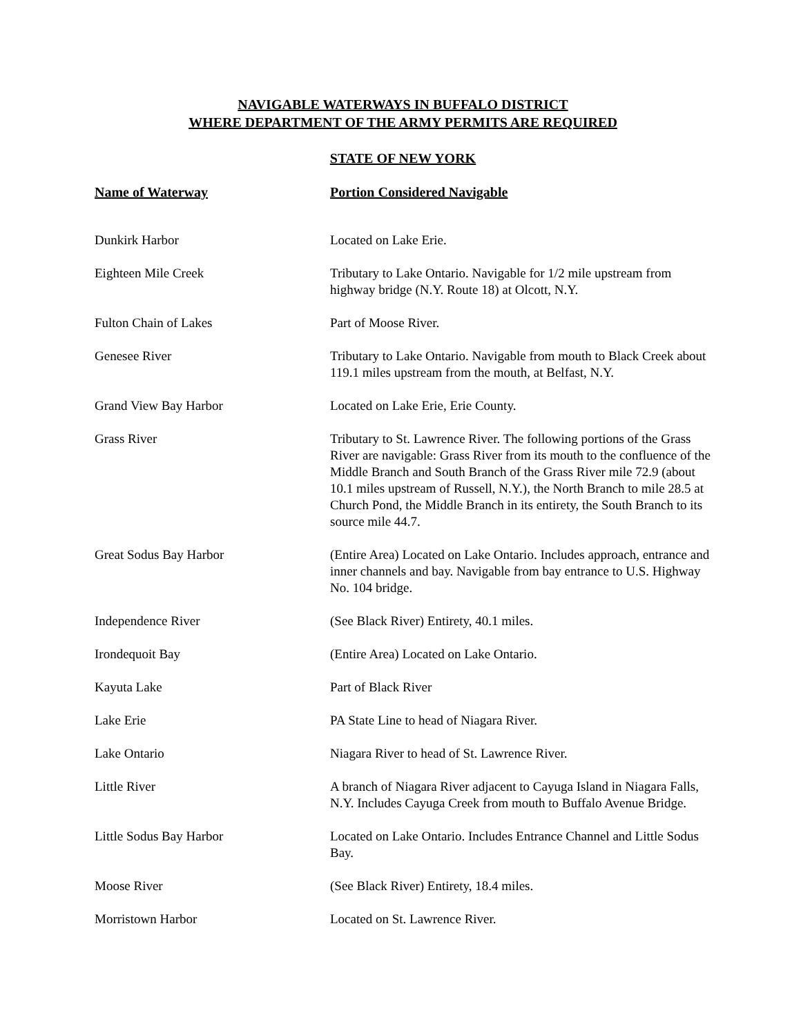NAVIGABLE WATERWAYS IN BUFFALO DISTRICT
WHERE DEPARTMENT OF THE ARMY PERMITS ARE REQUIRED
STATE OF NEW YORK
| Name of Waterway | Portion Considered Navigable |
| --- | --- |
| Dunkirk Harbor | Located on Lake Erie. |
| Eighteen Mile Creek | Tributary to Lake Ontario. Navigable for 1/2 mile upstream from highway bridge (N.Y. Route 18) at Olcott, N.Y. |
| Fulton Chain of Lakes | Part of Moose River. |
| Genesee River | Tributary to Lake Ontario. Navigable from mouth to Black Creek about 119.1 miles upstream from the mouth, at Belfast, N.Y. |
| Grand View Bay Harbor | Located on Lake Erie, Erie County. |
| Grass River | Tributary to St. Lawrence River. The following portions of the Grass River are navigable: Grass River from its mouth to the confluence of the Middle Branch and South Branch of the Grass River mile 72.9 (about 10.1 miles upstream of Russell, N.Y.), the North Branch to mile 28.5 at Church Pond, the Middle Branch in its entirety, the South Branch to its source mile 44.7. |
| Great Sodus Bay Harbor | (Entire Area) Located on Lake Ontario. Includes approach, entrance and inner channels and bay. Navigable from bay entrance to U.S. Highway No. 104 bridge. |
| Independence River | (See Black River) Entirety, 40.1 miles. |
| Irondequoit Bay | (Entire Area) Located on Lake Ontario. |
| Kayuta Lake | Part of Black River |
| Lake Erie | PA State Line to head of Niagara River. |
| Lake Ontario | Niagara River to head of St. Lawrence River. |
| Little River | A branch of Niagara River adjacent to Cayuga Island in Niagara Falls, N.Y. Includes Cayuga Creek from mouth to Buffalo Avenue Bridge. |
| Little Sodus Bay Harbor | Located on Lake Ontario. Includes Entrance Channel and Little Sodus Bay. |
| Moose River | (See Black River) Entirety, 18.4 miles. |
| Morristown Harbor | Located on St. Lawrence River. |